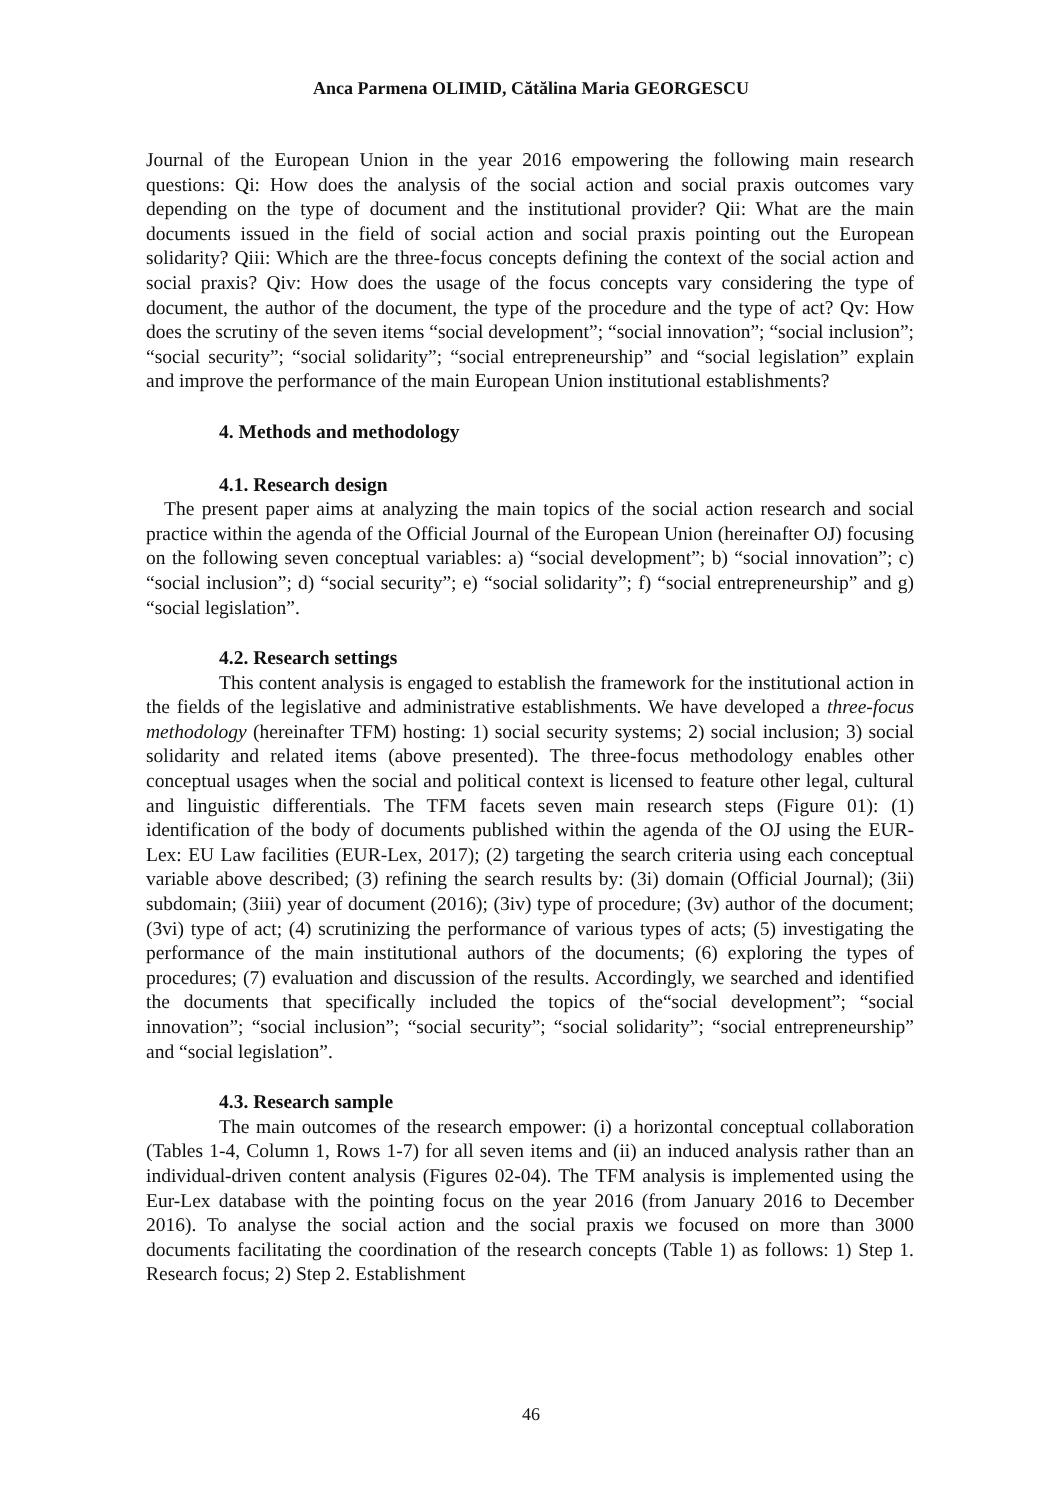Anca Parmena OLIMID, Cătălina Maria GEORGESCU
Journal of the European Union in the year 2016 empowering the following main research questions: Qi: How does the analysis of the social action and social praxis outcomes vary depending on the type of document and the institutional provider? Qii: What are the main documents issued in the field of social action and social praxis pointing out the European solidarity? Qiii: Which are the three-focus concepts defining the context of the social action and social praxis? Qiv: How does the usage of the focus concepts vary considering the type of document, the author of the document, the type of the procedure and the type of act? Qv: How does the scrutiny of the seven items “social development”; “social innovation”; “social inclusion”; “social security”; “social solidarity”; “social entrepreneurship” and “social legislation” explain and improve the performance of the main European Union institutional establishments?
4. Methods and methodology
4.1. Research design
The present paper aims at analyzing the main topics of the social action research and social practice within the agenda of the Official Journal of the European Union (hereinafter OJ) focusing on the following seven conceptual variables: a) “social development”; b) “social innovation”; c) “social inclusion”; d) “social security”; e) “social solidarity”; f) “social entrepreneurship” and g) “social legislation”.
4.2. Research settings
This content analysis is engaged to establish the framework for the institutional action in the fields of the legislative and administrative establishments. We have developed a three-focus methodology (hereinafter TFM) hosting: 1) social security systems; 2) social inclusion; 3) social solidarity and related items (above presented). The three-focus methodology enables other conceptual usages when the social and political context is licensed to feature other legal, cultural and linguistic differentials. The TFM facets seven main research steps (Figure 01): (1) identification of the body of documents published within the agenda of the OJ using the EUR-Lex: EU Law facilities (EUR-Lex, 2017); (2) targeting the search criteria using each conceptual variable above described; (3) refining the search results by: (3i) domain (Official Journal); (3ii) subdomain; (3iii) year of document (2016); (3iv) type of procedure; (3v) author of the document; (3vi) type of act; (4) scrutinizing the performance of various types of acts; (5) investigating the performance of the main institutional authors of the documents; (6) exploring the types of procedures; (7) evaluation and discussion of the results. Accordingly, we searched and identified the documents that specifically included the topics of the“social development”; “social innovation”; “social inclusion”; “social security”; “social solidarity”; “social entrepreneurship” and “social legislation”.
4.3. Research sample
The main outcomes of the research empower: (i) a horizontal conceptual collaboration (Tables 1-4, Column 1, Rows 1-7) for all seven items and (ii) an induced analysis rather than an individual-driven content analysis (Figures 02-04). The TFM analysis is implemented using the Eur-Lex database with the pointing focus on the year 2016 (from January 2016 to December 2016). To analyse the social action and the social praxis we focused on more than 3000 documents facilitating the coordination of the research concepts (Table 1) as follows: 1) Step 1. Research focus; 2) Step 2. Establishment
46